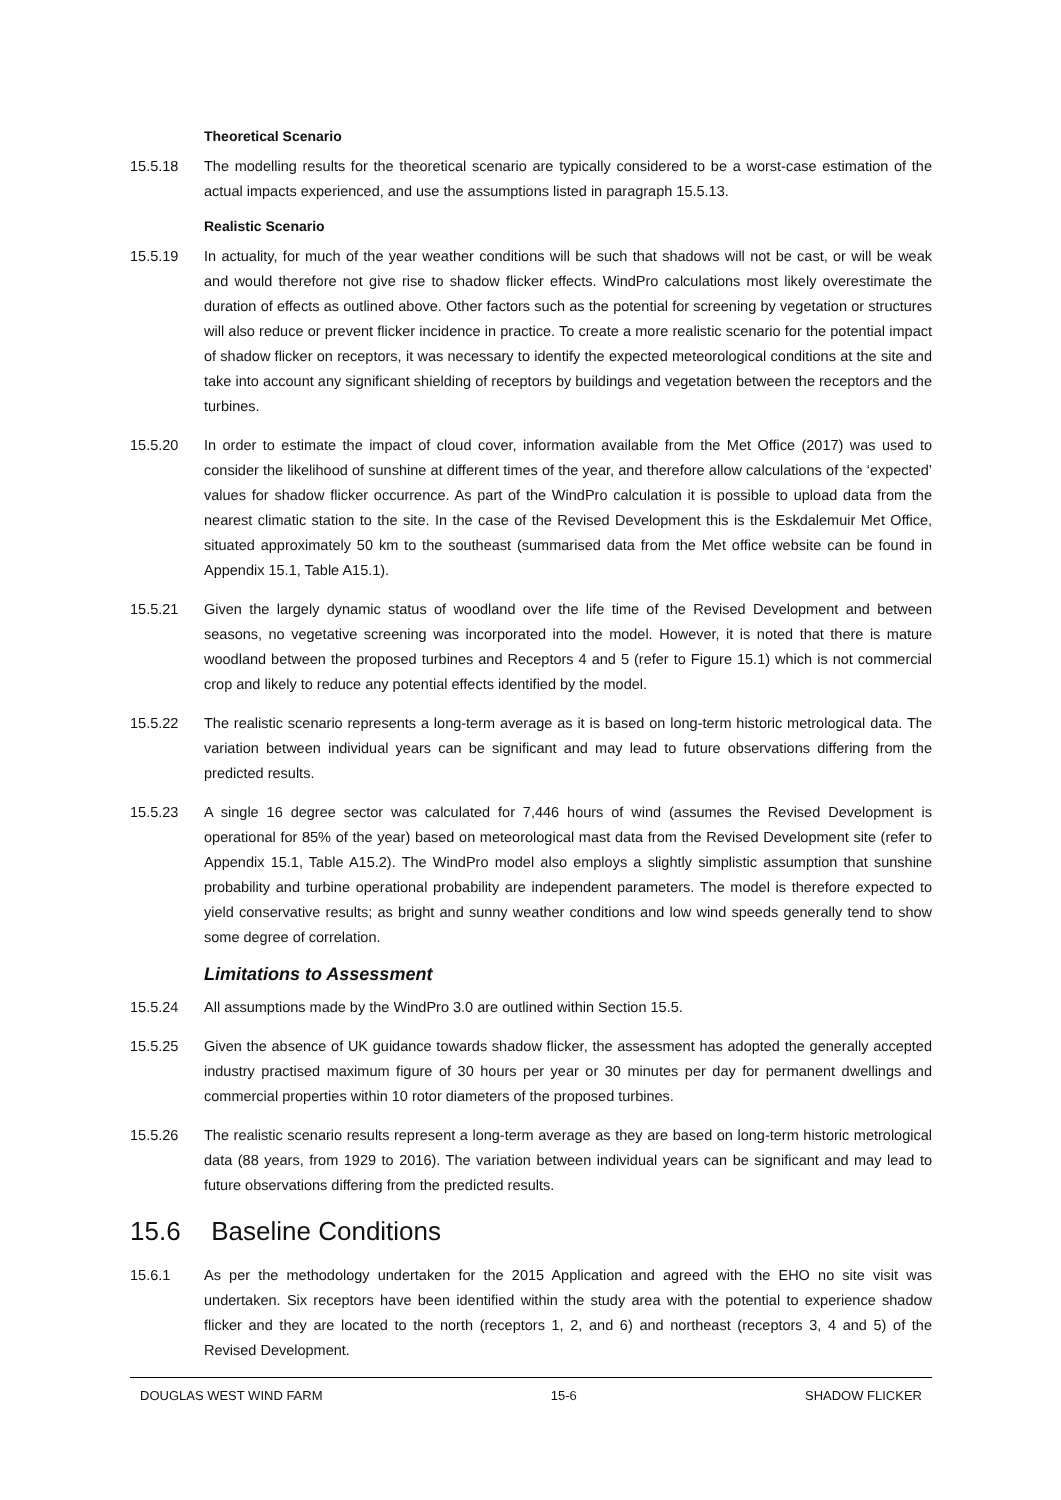Theoretical Scenario
15.5.18 The modelling results for the theoretical scenario are typically considered to be a worst-case estimation of the actual impacts experienced, and use the assumptions listed in paragraph 15.5.13.
Realistic Scenario
15.5.19 In actuality, for much of the year weather conditions will be such that shadows will not be cast, or will be weak and would therefore not give rise to shadow flicker effects. WindPro calculations most likely overestimate the duration of effects as outlined above. Other factors such as the potential for screening by vegetation or structures will also reduce or prevent flicker incidence in practice. To create a more realistic scenario for the potential impact of shadow flicker on receptors, it was necessary to identify the expected meteorological conditions at the site and take into account any significant shielding of receptors by buildings and vegetation between the receptors and the turbines.
15.5.20 In order to estimate the impact of cloud cover, information available from the Met Office (2017) was used to consider the likelihood of sunshine at different times of the year, and therefore allow calculations of the ‘expected’ values for shadow flicker occurrence. As part of the WindPro calculation it is possible to upload data from the nearest climatic station to the site. In the case of the Revised Development this is the Eskdalemuir Met Office, situated approximately 50 km to the southeast (summarised data from the Met office website can be found in Appendix 15.1, Table A15.1).
15.5.21 Given the largely dynamic status of woodland over the life time of the Revised Development and between seasons, no vegetative screening was incorporated into the model. However, it is noted that there is mature woodland between the proposed turbines and Receptors 4 and 5 (refer to Figure 15.1) which is not commercial crop and likely to reduce any potential effects identified by the model.
15.5.22 The realistic scenario represents a long-term average as it is based on long-term historic metrological data. The variation between individual years can be significant and may lead to future observations differing from the predicted results.
15.5.23 A single 16 degree sector was calculated for 7,446 hours of wind (assumes the Revised Development is operational for 85% of the year) based on meteorological mast data from the Revised Development site (refer to Appendix 15.1, Table A15.2). The WindPro model also employs a slightly simplistic assumption that sunshine probability and turbine operational probability are independent parameters. The model is therefore expected to yield conservative results; as bright and sunny weather conditions and low wind speeds generally tend to show some degree of correlation.
Limitations to Assessment
15.5.24 All assumptions made by the WindPro 3.0 are outlined within Section 15.5.
15.5.25 Given the absence of UK guidance towards shadow flicker, the assessment has adopted the generally accepted industry practised maximum figure of 30 hours per year or 30 minutes per day for permanent dwellings and commercial properties within 10 rotor diameters of the proposed turbines.
15.5.26 The realistic scenario results represent a long-term average as they are based on long-term historic metrological data (88 years, from 1929 to 2016). The variation between individual years can be significant and may lead to future observations differing from the predicted results.
15.6 Baseline Conditions
15.6.1 As per the methodology undertaken for the 2015 Application and agreed with the EHO no site visit was undertaken. Six receptors have been identified within the study area with the potential to experience shadow flicker and they are located to the north (receptors 1, 2, and 6) and northeast (receptors 3, 4 and 5) of the Revised Development.
DOUGLAS WEST WIND FARM 15-6 SHADOW FLICKER